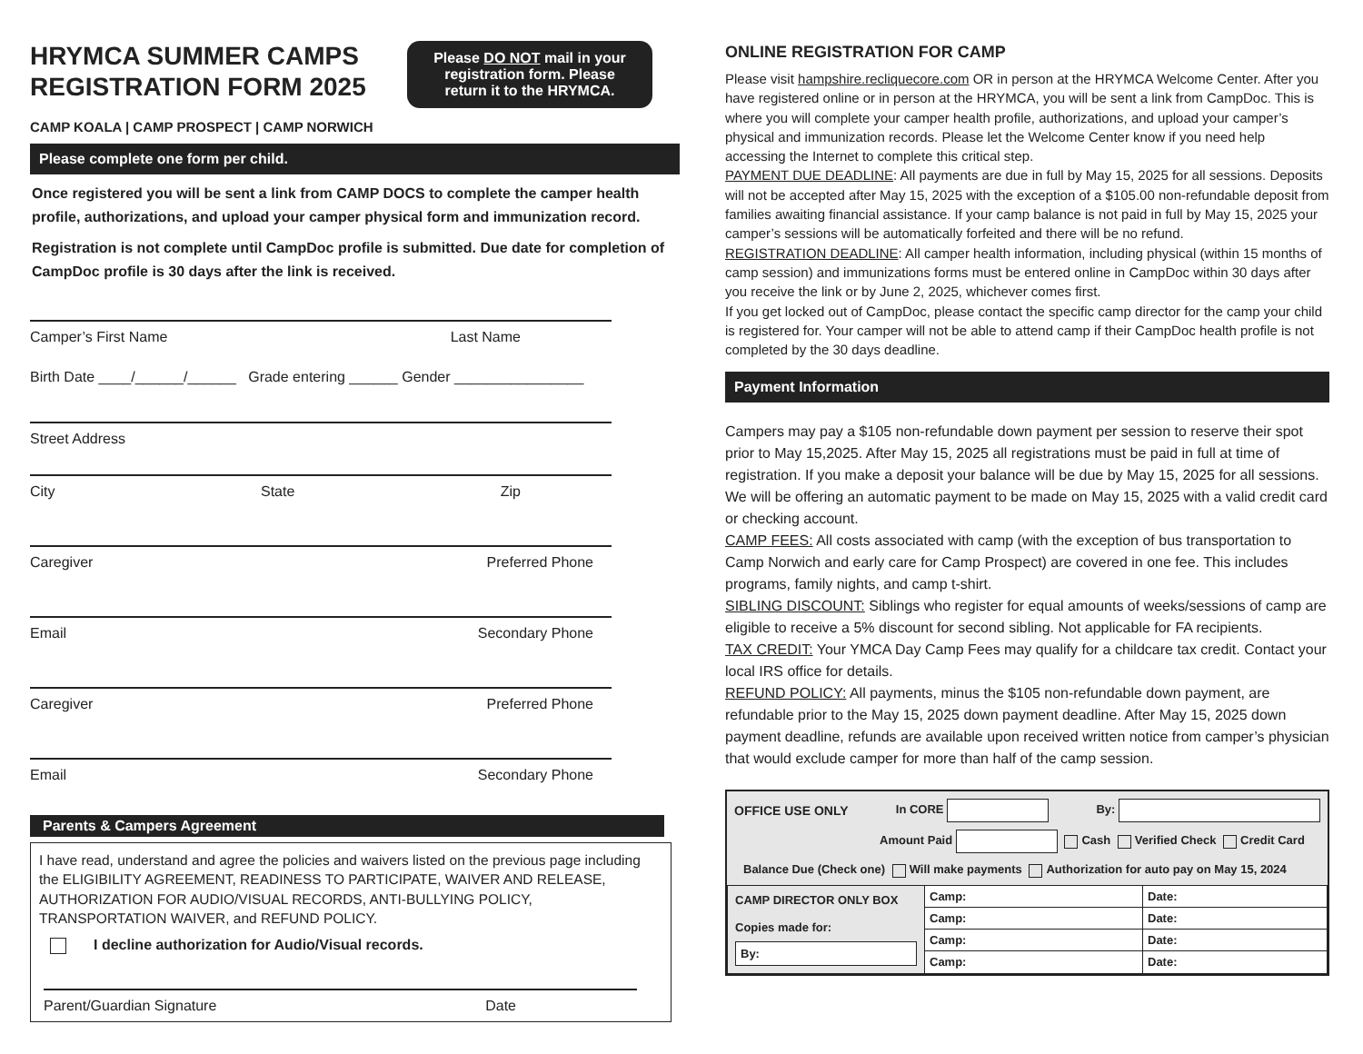HRYMCA SUMMER CAMPS
REGISTRATION FORM 2025
CAMP KOALA | CAMP PROSPECT | CAMP NORWICH
Please DO NOT mail in your registration form. Please return it to the HRYMCA.
Please complete one form per child.
Once registered you will be sent a link from CAMP DOCS to complete the camper health profile, authorizations, and upload your camper physical form and immunization record.
Registration is not complete until CampDoc profile is submitted. Due date for completion of CampDoc profile is 30 days after the link is received.
Camper’s First Name Last Name
Birth Date ____/______/______ Grade entering ______ Gender ________________
Street Address
City State Zip
Caregiver Preferred Phone
Email Secondary Phone
Caregiver Preferred Phone
Email Secondary Phone
Parents & Campers Agreement
I have read, understand and agree the policies and waivers listed on the previous page including the ELIGIBILITY AGREEMENT, READINESS TO PARTICIPATE, WAIVER AND RELEASE, AUTHORIZATION FOR AUDIO/VISUAL RECORDS, ANTI-BULLYING POLICY, TRANSPORTATION WAIVER, and REFUND POLICY.
I decline authorization for Audio/Visual records.
Parent/Guardian Signature Date
ONLINE REGISTRATION FOR CAMP
Please visit hampshire.recliquecore.com OR in person at the HRYMCA Welcome Center. After you have registered online or in person at the HRYMCA, you will be sent a link from CampDoc. This is where you will complete your camper health profile, authorizations, and upload your camper’s physical and immunization records. Please let the Welcome Center know if you need help accessing the Internet to complete this critical step.
PAYMENT DUE DEADLINE: All payments are due in full by May 15, 2025 for all sessions. Deposits will not be accepted after May 15, 2025 with the exception of a $105.00 non-refundable deposit from families awaiting financial assistance. If your camp balance is not paid in full by May 15, 2025 your camper’s sessions will be automatically forfeited and there will be no refund.
REGISTRATION DEADLINE: All camper health information, including physical (within 15 months of camp session) and immunizations forms must be entered online in CampDoc within 30 days after you receive the link or by June 2, 2025, whichever comes first.
If you get locked out of CampDoc, please contact the specific camp director for the camp your child is registered for. Your camper will not be able to attend camp if their CampDoc health profile is not completed by the 30 days deadline.
Payment Information
Campers may pay a $105 non-refundable down payment per session to reserve their spot prior to May 15,2025. After May 15, 2025 all registrations must be paid in full at time of registration. If you make a deposit your balance will be due by May 15, 2025 for all sessions. We will be offering an automatic payment to be made on May 15, 2025 with a valid credit card or checking account.
CAMP FEES: All costs associated with camp (with the exception of bus transportation to Camp Norwich and early care for Camp Prospect) are covered in one fee. This includes programs, family nights, and camp t-shirt.
SIBLING DISCOUNT: Siblings who register for equal amounts of weeks/sessions of camp are eligible to receive a 5% discount for second sibling. Not applicable for FA recipients.
TAX CREDIT: Your YMCA Day Camp Fees may qualify for a childcare tax credit. Contact your local IRS office for details.
REFUND POLICY: All payments, minus the $105 non-refundable down payment, are refundable prior to the May 15, 2025 down payment deadline. After May 15, 2025 down payment deadline, refunds are available upon received written notice from camper’s physician that would exclude camper for more than half of the camp session.
OFFICE USE ONLY In CORE By:
Amount Paid Cash Verified Check Credit Card
Balance Due (Check one) Will make payments Authorization for auto pay on May 15, 2024
| CAMP DIRECTOR ONLY BOX Copies made for: By: | Camp: | Date: |
| | Camp: | Date: |
| | Camp: | Date: |
| | Camp: | Date: |